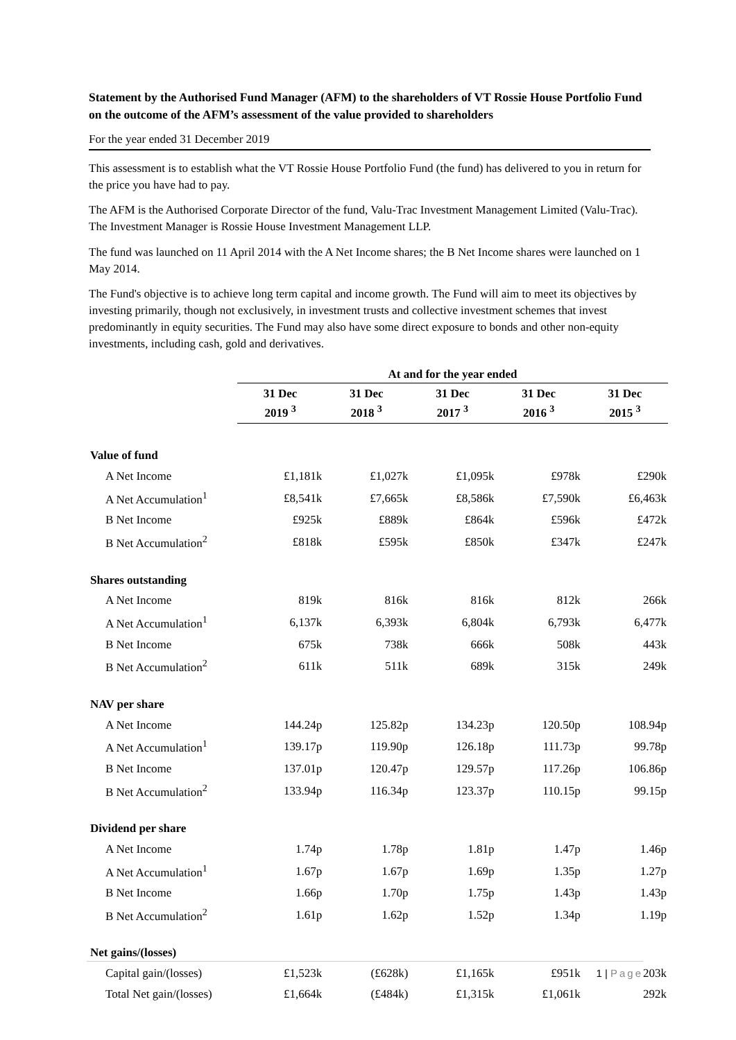Statement by the Authorised Fund Manager (AFM) to the shareholders of VT Rossie House Portfolio Fund on the outcome of the AFM’s assessment of the value provided to shareholders
For the year ended 31 December 2019
This assessment is to establish what the VT Rossie House Portfolio Fund (the fund) has delivered to you in return for the price you have had to pay.
The AFM is the Authorised Corporate Director of the fund, Valu-Trac Investment Management Limited (Valu-Trac). The Investment Manager is Rossie House Investment Management LLP.
The fund was launched on 11 April 2014 with the A Net Income shares; the B Net Income shares were launched on 1 May 2014.
The Fund's objective is to achieve long term capital and income growth. The Fund will aim to meet its objectives by investing primarily, though not exclusively, in investment trusts and collective investment schemes that invest predominantly in equity securities. The Fund may also have some direct exposure to bonds and other non-equity investments, including cash, gold and derivatives.
| | At and for the year ended | | | | |
| --- | --- | --- | --- | --- | --- |
| | 31 Dec 2019 <sup>3</sup> | 31 Dec 2018 <sup>3</sup> | 31 Dec 2017 <sup>3</sup> | 31 Dec 2016 <sup>3</sup> | 31 Dec 2015 <sup>3</sup> |
| Value of fund | | | | | |
| A Net Income | £1,181k | £1,027k | £1,095k | £978k | £290k |
| A Net Accumulation<sup>1</sup> | £8,541k | £7,665k | £8,586k | £7,590k | £6,463k |
| B Net Income | £925k | £889k | £864k | £596k | £472k |
| B Net Accumulation<sup>2</sup> | £818k | £595k | £850k | £347k | £247k |
| Shares outstanding | | | | | |
| A Net Income | 819k | 816k | 816k | 812k | 266k |
| A Net Accumulation<sup>1</sup> | 6,137k | 6,393k | 6,804k | 6,793k | 6,477k |
| B Net Income | 675k | 738k | 666k | 508k | 443k |
| B Net Accumulation<sup>2</sup> | 611k | 511k | 689k | 315k | 249k |
| NAV per share | | | | | |
| A Net Income | 144.24p | 125.82p | 134.23p | 120.50p | 108.94p |
| A Net Accumulation<sup>1</sup> | 139.17p | 119.90p | 126.18p | 111.73p | 99.78p |
| B Net Income | 137.01p | 120.47p | 129.57p | 117.26p | 106.86p |
| B Net Accumulation<sup>2</sup> | 133.94p | 116.34p | 123.37p | 110.15p | 99.15p |
| Dividend per share | | | | | |
| A Net Income | 1.74p | 1.78p | 1.81p | 1.47p | 1.46p |
| A Net Accumulation<sup>1</sup> | 1.67p | 1.67p | 1.69p | 1.35p | 1.27p |
| B Net Income | 1.66p | 1.70p | 1.75p | 1.43p | 1.43p |
| B Net Accumulation<sup>2</sup> | 1.61p | 1.62p | 1.52p | 1.34p | 1.19p |
| Net gains/(losses) | | | | | |
| Capital gain/(losses) | £1,523k | (£628k) | £1,165k | £951k | 203k |
| Total Net gain/(losses) | £1,664k | (£484k) | £1,315k | £1,061k | 292k |
1 | Page